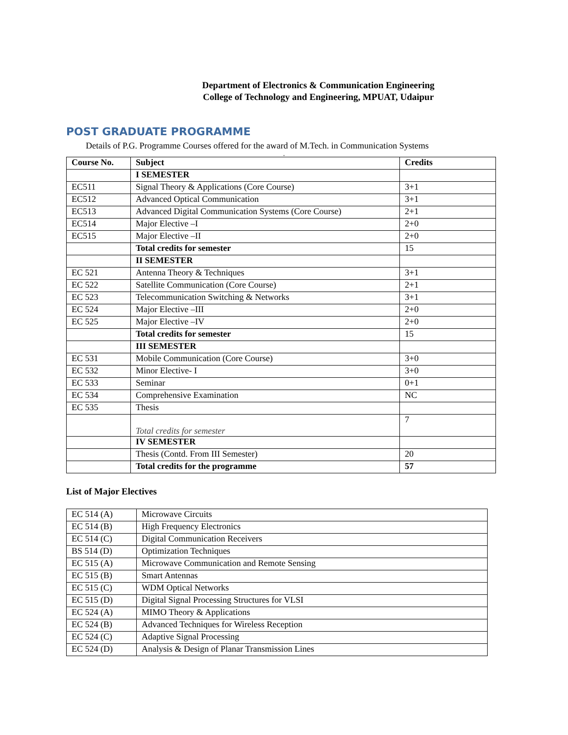Department of Electronics & Communication Engineering
College of Technology and Engineering, MPUAT, Udaipur
POST GRADUATE PROGRAMME
Details of P.G. Programme Courses offered for the award of M.Tech. in Communication Systems
.
| Course No. | Subject | Credits |
| --- | --- | --- |
| | I SEMESTER | |
| EC511 | Signal Theory & Applications (Core Course) | 3+1 |
| EC512 | Advanced Optical Communication | 3+1 |
| EC513 | Advanced Digital Communication Systems (Core Course) | 2+1 |
| EC514 | Major Elective –I | 2+0 |
| EC515 | Major Elective –II | 2+0 |
| | Total credits for semester | 15 |
| | II SEMESTER | |
| EC 521 | Antenna Theory & Techniques | 3+1 |
| EC 522 | Satellite Communication (Core Course) | 2+1 |
| EC 523 | Telecommunication Switching & Networks | 3+1 |
| EC 524 | Major Elective –III | 2+0 |
| EC 525 | Major Elective –IV | 2+0 |
| | Total credits for semester | 15 |
| | III SEMESTER | |
| EC 531 | Mobile Communication (Core Course) | 3+0 |
| EC 532 | Minor Elective- I | 3+0 |
| EC 533 | Seminar | 0+1 |
| EC 534 | Comprehensive Examination | NC |
| EC 535 | Thesis | |
| | Total credits for semester | 7 |
| | IV SEMESTER | |
| | Thesis (Contd. From III Semester) | 20 |
| | Total credits for the programme | 57 |
List of Major Electives
| EC 514 (A) | Microwave Circuits |
| EC 514 (B) | High Frequency Electronics |
| EC 514 (C) | Digital Communication Receivers |
| BS 514 (D) | Optimization Techniques |
| EC 515 (A) | Microwave Communication and Remote Sensing |
| EC 515 (B) | Smart Antennas |
| EC 515 (C) | WDM Optical Networks |
| EC 515 (D) | Digital Signal Processing Structures for VLSI |
| EC 524 (A) | MIMO Theory & Applications |
| EC 524 (B) | Advanced Techniques for Wireless Reception |
| EC 524 (C) | Adaptive Signal Processing |
| EC 524 (D) | Analysis & Design of Planar Transmission Lines |